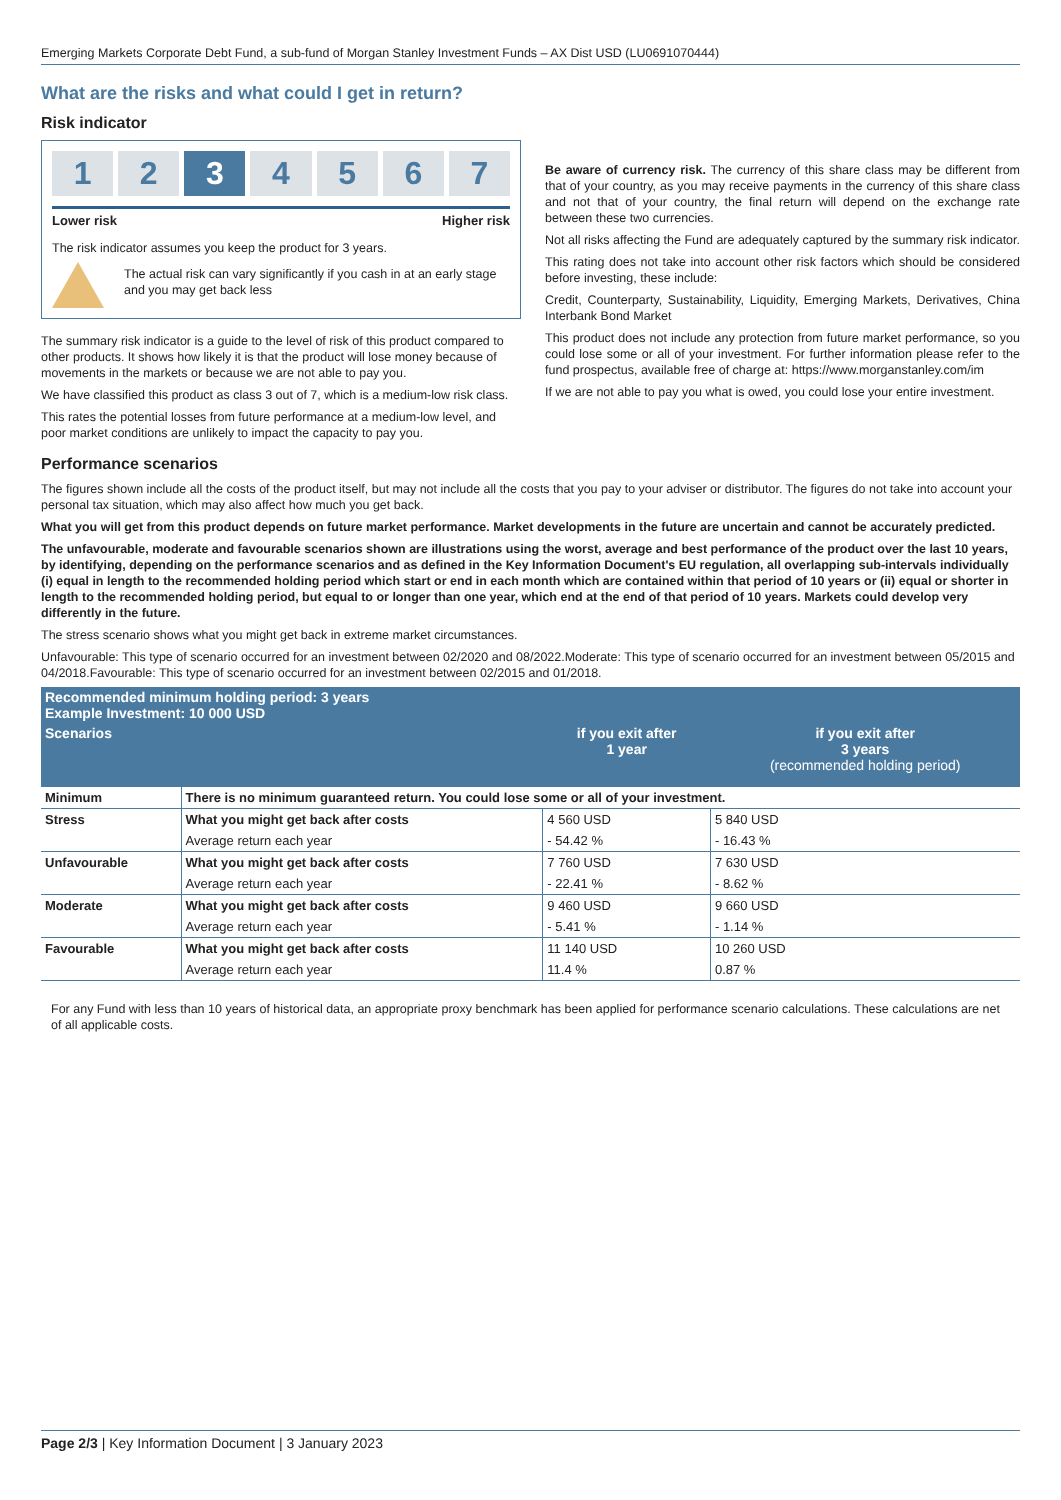Emerging Markets Corporate Debt Fund, a sub-fund of Morgan Stanley Investment Funds – AX Dist USD (LU0691070444)
What are the risks and what could I get in return?
Risk indicator
1 2 3 4 5 6 7
Lower risk Higher risk
The risk indicator assumes you keep the product for 3 years.
The actual risk can vary significantly if you cash in at an early stage and you may get back less
The summary risk indicator is a guide to the level of risk of this product compared to other products. It shows how likely it is that the product will lose money because of movements in the markets or because we are not able to pay you.
We have classified this product as class 3 out of 7, which is a medium-low risk class.
This rates the potential losses from future performance at a medium-low level, and poor market conditions are unlikely to impact the capacity to pay you.
Be aware of currency risk. The currency of this share class may be different from that of your country, as you may receive payments in the currency of this share class and not that of your country, the final return will depend on the exchange rate between these two currencies.
Not all risks affecting the Fund are adequately captured by the summary risk indicator.
This rating does not take into account other risk factors which should be considered before investing, these include:
Credit, Counterparty, Sustainability, Liquidity, Emerging Markets, Derivatives, China Interbank Bond Market
This product does not include any protection from future market performance, so you could lose some or all of your investment. For further information please refer to the fund prospectus, available free of charge at: https://www.morganstanley.com/im
If we are not able to pay you what is owed, you could lose your entire investment.
Performance scenarios
The figures shown include all the costs of the product itself, but may not include all the costs that you pay to your adviser or distributor. The figures do not take into account your personal tax situation, which may also affect how much you get back.
What you will get from this product depends on future market performance. Market developments in the future are uncertain and cannot be accurately predicted.
The unfavourable, moderate and favourable scenarios shown are illustrations using the worst, average and best performance of the product over the last 10 years, by identifying, depending on the performance scenarios and as defined in the Key Information Document's EU regulation, all overlapping sub-intervals individually (i) equal in length to the recommended holding period which start or end in each month which are contained within that period of 10 years or (ii) equal or shorter in length to the recommended holding period, but equal to or longer than one year, which end at the end of that period of 10 years. Markets could develop very differently in the future.
The stress scenario shows what you might get back in extreme market circumstances.
Unfavourable: This type of scenario occurred for an investment between 02/2020 and 08/2022.Moderate: This type of scenario occurred for an investment between 05/2015 and 04/2018.Favourable: This type of scenario occurred for an investment between 02/2015 and 01/2018.
| Recommended minimum holding period: 3 years Example Investment: 10 000 USD | | | |
| --- | --- | --- | --- |
| Scenarios | | if you exit after 1 year | if you exit after 3 years (recommended holding period) |
| Minimum | There is no minimum guaranteed return. You could lose some or all of your investment. | | |
| Stress | What you might get back after costs | 4 560 USD | 5 840 USD |
| | Average return each year | - 54.42 % | - 16.43 % |
| Unfavourable | What you might get back after costs | 7 760 USD | 7 630 USD |
| | Average return each year | - 22.41 % | - 8.62 % |
| Moderate | What you might get back after costs | 9 460 USD | 9 660 USD |
| | Average return each year | - 5.41 % | - 1.14 % |
| Favourable | What you might get back after costs | 11 140 USD | 10 260 USD |
| | Average return each year | 11.4 % | 0.87 % |
For any Fund with less than 10 years of historical data, an appropriate proxy benchmark has been applied for performance scenario calculations. These calculations are net of all applicable costs.
Page 2/3 | Key Information Document | 3 January 2023